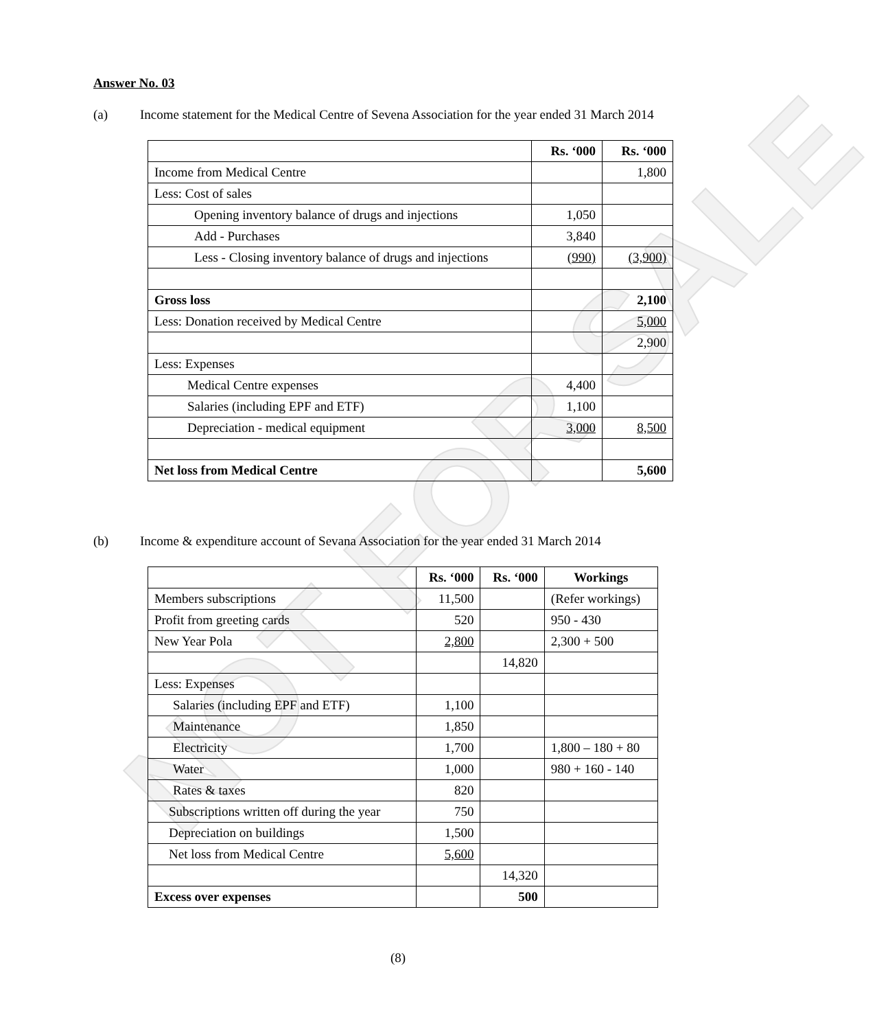NOT FOR SALE
Answer No. 03
(a) Income statement for the Medical Centre of Sevena Association for the year ended 31 March 2014
| | Rs. ‘000 | Rs. ‘000 |
| --- | --- | --- |
| Income from Medical Centre | | 1,800 |
| Less: Cost of sales | | |
| Opening inventory balance of drugs and injections | 1,050 | |
| Add - Purchases | 3,840 | |
| Less - Closing inventory balance of drugs and injections | (990) | (3,900) |
| Gross loss | | 2,100 |
| Less: Donation received by Medical Centre | | 5,000 |
| | | 2,900 |
| Less: Expenses | | |
| Medical Centre expenses | 4,400 | |
| Salaries (including EPF and ETF) | 1,100 | |
| Depreciation - medical equipment | 3,000 | 8,500 |
| Net loss from Medical Centre | | 5,600 |
(b) Income & expenditure account of Sevana Association for the year ended 31 March 2014
| | Rs. ‘000 | Rs. ‘000 | Workings |
| --- | --- | --- | --- |
| Members subscriptions | 11,500 | | (Refer workings) |
| Profit from greeting cards | 520 | | 950 - 430 |
| New Year Pola | 2,800 | | 2,300 + 500 |
| | | 14,820 | |
| Less: Expenses | | | |
| Salaries (including EPF and ETF) | 1,100 | | |
| Maintenance | 1,850 | | |
| Electricity | 1,700 | | 1,800 – 180 + 80 |
| Water | 1,000 | | 980 + 160 - 140 |
| Rates & taxes | 820 | | |
| Subscriptions written off during the year | 750 | | |
| Depreciation on buildings | 1,500 | | |
| Net loss from Medical Centre | 5,600 | | |
| | | 14,320 | |
| Excess over expenses | | 500 | |
(8)